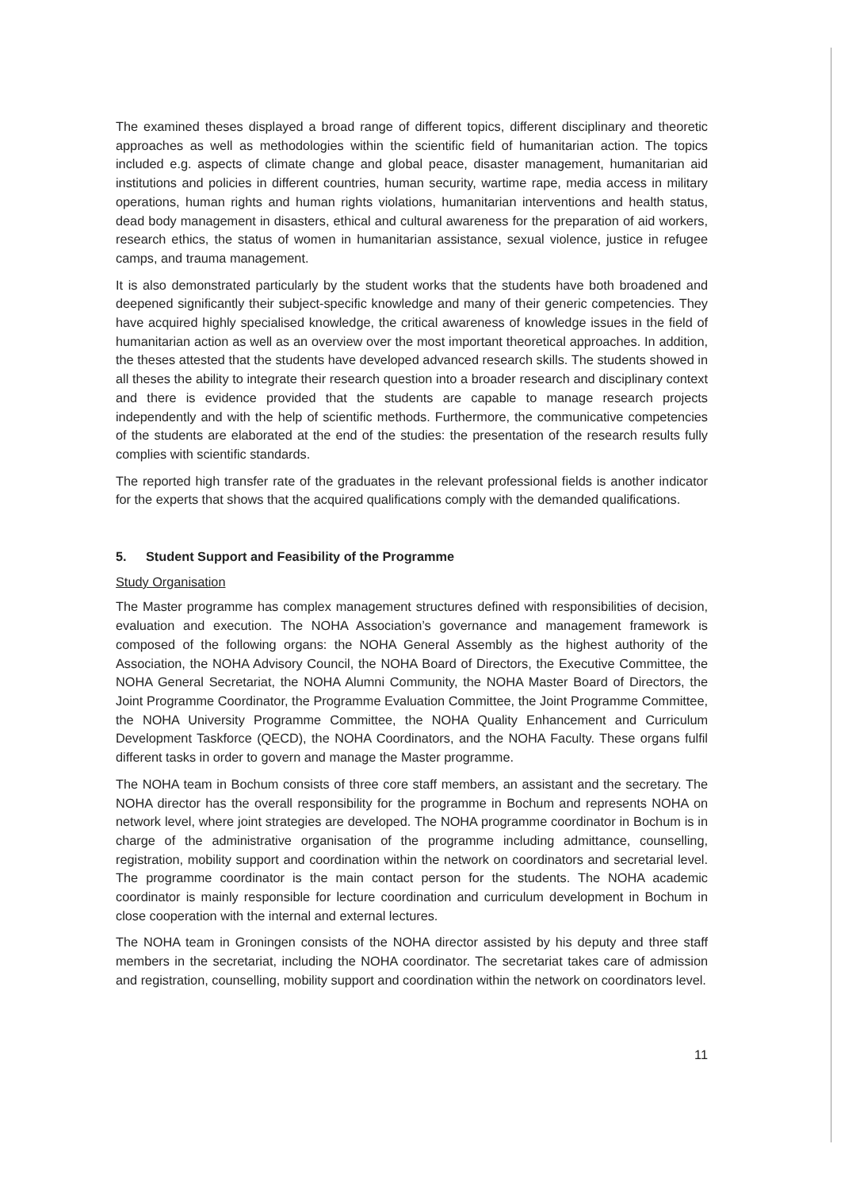The examined theses displayed a broad range of different topics, different disciplinary and theoretic approaches as well as methodologies within the scientific field of humanitarian action. The topics included e.g. aspects of climate change and global peace, disaster management, humanitarian aid institutions and policies in different countries, human security, wartime rape, media access in military operations, human rights and human rights violations, humanitarian interventions and health status, dead body management in disasters, ethical and cultural awareness for the preparation of aid workers, research ethics, the status of women in humanitarian assistance, sexual violence, justice in refugee camps, and trauma management.
It is also demonstrated particularly by the student works that the students have both broadened and deepened significantly their subject-specific knowledge and many of their generic competencies. They have acquired highly specialised knowledge, the critical awareness of knowledge issues in the field of humanitarian action as well as an overview over the most important theoretical approaches. In addition, the theses attested that the students have developed advanced research skills. The students showed in all theses the ability to integrate their research question into a broader research and disciplinary context and there is evidence provided that the students are capable to manage research projects independently and with the help of scientific methods. Furthermore, the communicative competencies of the students are elaborated at the end of the studies: the presentation of the research results fully complies with scientific standards.
The reported high transfer rate of the graduates in the relevant professional fields is another indicator for the experts that shows that the acquired qualifications comply with the demanded qualifications.
5. Student Support and Feasibility of the Programme
Study Organisation
The Master programme has complex management structures defined with responsibilities of decision, evaluation and execution. The NOHA Association’s governance and management framework is composed of the following organs: the NOHA General Assembly as the highest authority of the Association, the NOHA Advisory Council, the NOHA Board of Directors, the Executive Committee, the NOHA General Secretariat, the NOHA Alumni Community, the NOHA Master Board of Directors, the Joint Programme Coordinator, the Programme Evaluation Committee, the Joint Programme Committee, the NOHA University Programme Committee, the NOHA Quality Enhancement and Curriculum Development Taskforce (QECD), the NOHA Coordinators, and the NOHA Faculty. These organs fulfil different tasks in order to govern and manage the Master programme.
The NOHA team in Bochum consists of three core staff members, an assistant and the secretary. The NOHA director has the overall responsibility for the programme in Bochum and represents NOHA on network level, where joint strategies are developed. The NOHA programme coordinator in Bochum is in charge of the administrative organisation of the programme including admittance, counselling, registration, mobility support and coordination within the network on coordinators and secretarial level. The programme coordinator is the main contact person for the students. The NOHA academic coordinator is mainly responsible for lecture coordination and curriculum development in Bochum in close cooperation with the internal and external lectures.
The NOHA team in Groningen consists of the NOHA director assisted by his deputy and three staff members in the secretariat, including the NOHA coordinator. The secretariat takes care of admission and registration, counselling, mobility support and coordination within the network on coordinators level.
11